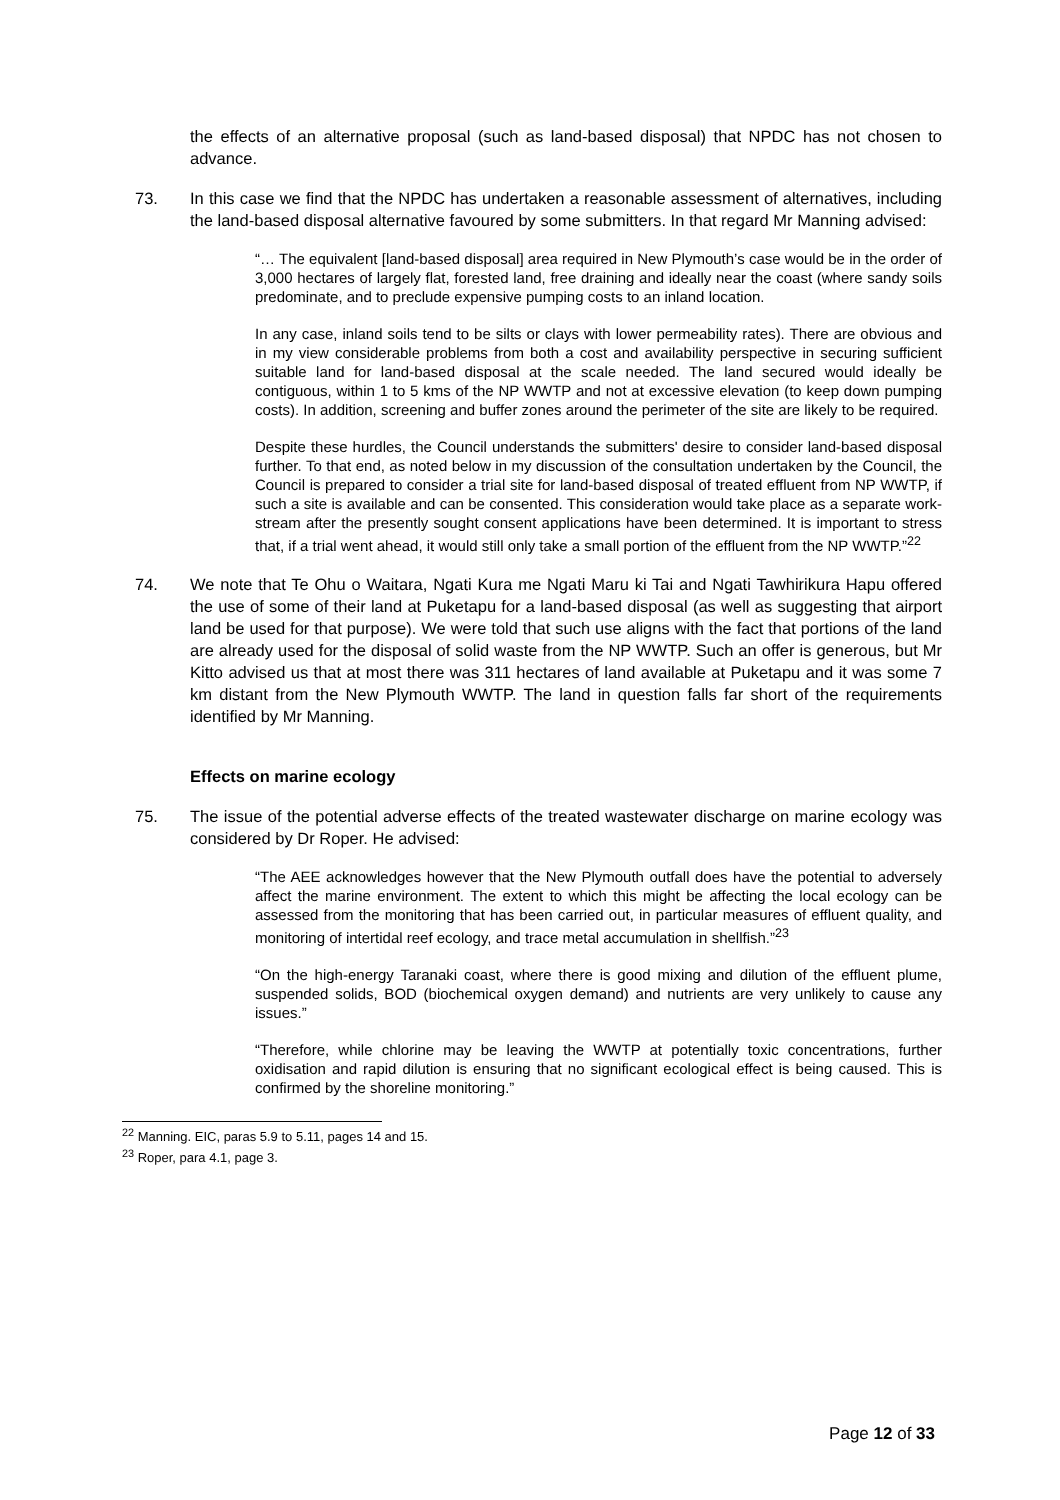the effects of an alternative proposal (such as land-based disposal) that NPDC has not chosen to advance.
73. In this case we find that the NPDC has undertaken a reasonable assessment of alternatives, including the land-based disposal alternative favoured by some submitters. In that regard Mr Manning advised:
“… The equivalent [land-based disposal] area required in New Plymouth’s case would be in the order of 3,000 hectares of largely flat, forested land, free draining and ideally near the coast (where sandy soils predominate, and to preclude expensive pumping costs to an inland location.
In any case, inland soils tend to be silts or clays with lower permeability rates). There are obvious and in my view considerable problems from both a cost and availability perspective in securing sufficient suitable land for land-based disposal at the scale needed. The land secured would ideally be contiguous, within 1 to 5 kms of the NP WWTP and not at excessive elevation (to keep down pumping costs). In addition, screening and buffer zones around the perimeter of the site are likely to be required.
Despite these hurdles, the Council understands the submitters' desire to consider land-based disposal further. To that end, as noted below in my discussion of the consultation undertaken by the Council, the Council is prepared to consider a trial site for land-based disposal of treated effluent from NP WWTP, if such a site is available and can be consented. This consideration would take place as a separate work-stream after the presently sought consent applications have been determined. It is important to stress that, if a trial went ahead, it would still only take a small portion of the effluent from the NP WWTP.”<sup>22</sup>
74. We note that Te Ohu o Waitara, Ngati Kura me Ngati Maru ki Tai and Ngati Tawhirikura Hapu offered the use of some of their land at Puketapu for a land-based disposal (as well as suggesting that airport land be used for that purpose). We were told that such use aligns with the fact that portions of the land are already used for the disposal of solid waste from the NP WWTP. Such an offer is generous, but Mr Kitto advised us that at most there was 311 hectares of land available at Puketapu and it was some 7 km distant from the New Plymouth WWTP. The land in question falls far short of the requirements identified by Mr Manning.
Effects on marine ecology
75. The issue of the potential adverse effects of the treated wastewater discharge on marine ecology was considered by Dr Roper. He advised:
“The AEE acknowledges however that the New Plymouth outfall does have the potential to adversely affect the marine environment. The extent to which this might be affecting the local ecology can be assessed from the monitoring that has been carried out, in particular measures of effluent quality, and monitoring of intertidal reef ecology, and trace metal accumulation in shellfish.”<sup>23</sup>
“On the high-energy Taranaki coast, where there is good mixing and dilution of the effluent plume, suspended solids, BOD (biochemical oxygen demand) and nutrients are very unlikely to cause any issues.”
“Therefore, while chlorine may be leaving the WWTP at potentially toxic concentrations, further oxidisation and rapid dilution is ensuring that no significant ecological effect is being caused. This is confirmed by the shoreline monitoring.”
<sup>22</sup> Manning. EIC, paras 5.9 to 5.11, pages 14 and 15.
<sup>23</sup> Roper, para 4.1, page 3.
Page 12 of 33